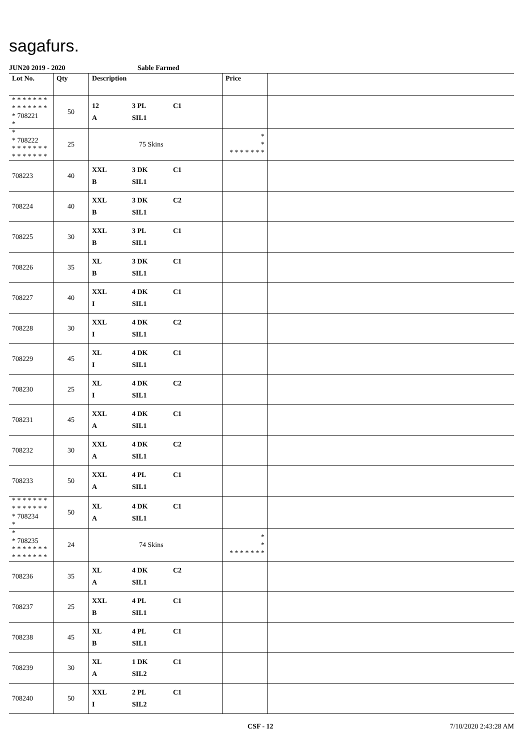sagafurs.
JUN20 2019 - 2020 Sable Farmed
| Lot No. | Qty | Description | Price | |
| --- | --- | --- | --- | --- |
| * * * * * * * * * * * * * * * 708221 * | 50 | 12 3 PL C1 A SIL1 | | |
| * * 708222 * * * * * * * * * * * * * * | 25 | 75 Skins | * * * * * * * * * | |
| 708223 | 40 | XXL 3 DK C1 B SIL1 | | |
| 708224 | 40 | XXL 3 DK C2 B SIL1 | | |
| 708225 | 30 | XXL 3 PL C1 B SIL1 | | |
| 708226 | 35 | XL 3 DK C1 B SIL1 | | |
| 708227 | 40 | XXL 4 DK C1 I SIL1 | | |
| 708228 | 30 | XXL 4 DK C2 I SIL1 | | |
| 708229 | 45 | XL 4 DK C1 I SIL1 | | |
| 708230 | 25 | XL 4 DK C2 I SIL1 | | |
| 708231 | 45 | XXL 4 DK C1 A SIL1 | | |
| 708232 | 30 | XXL 4 DK C2 A SIL1 | | |
| 708233 | 50 | XXL 4 PL C1 A SIL1 | | |
| * * * * * * * * * * * * * * * 708234 * | 50 | XL 4 DK C1 A SIL1 | | |
| * * 708235 * * * * * * * * * * * * * * | 24 | 74 Skins | * * * * * * * * * | |
| 708236 | 35 | XL 4 DK C2 A SIL1 | | |
| 708237 | 25 | XXL 4 PL C1 B SIL1 | | |
| 708238 | 45 | XL 4 PL C1 B SIL1 | | |
| 708239 | 30 | XL 1 DK C1 A SIL2 | | |
| 708240 | 50 | XXL 2 PL C1 I SIL2 | | |
CSF - 12 7/10/2020 2:43:28 AM